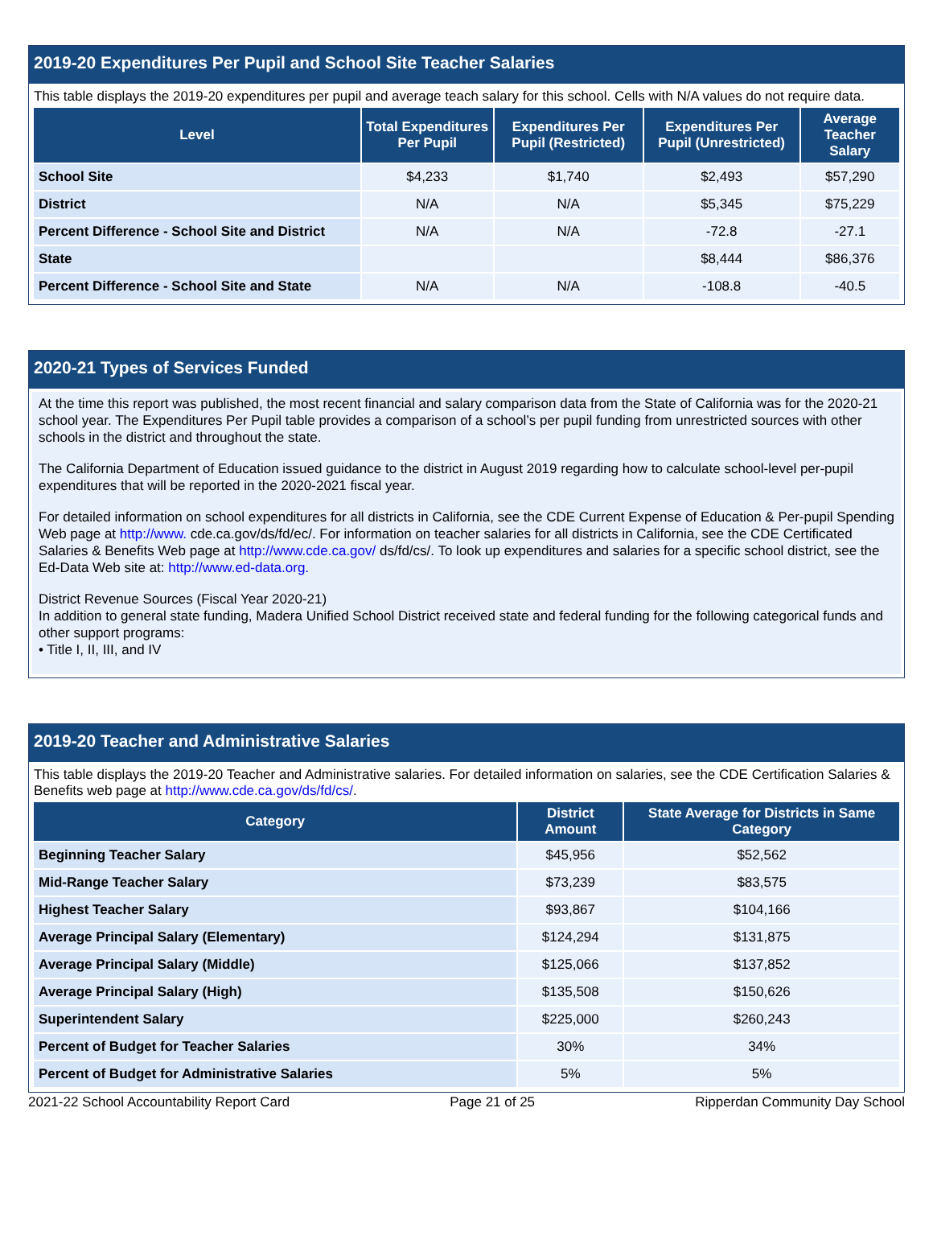2019-20 Expenditures Per Pupil and School Site Teacher Salaries
This table displays the 2019-20 expenditures per pupil and average teach salary for this school. Cells with N/A values do not require data.
| Level | Total Expenditures Per Pupil | Expenditures Per Pupil (Restricted) | Expenditures Per Pupil (Unrestricted) | Average Teacher Salary |
| --- | --- | --- | --- | --- |
| School Site | $4,233 | $1,740 | $2,493 | $57,290 |
| District | N/A | N/A | $5,345 | $75,229 |
| Percent Difference - School Site and District | N/A | N/A | -72.8 | -27.1 |
| State | | | $8,444 | $86,376 |
| Percent Difference - School Site and State | N/A | N/A | -108.8 | -40.5 |
2020-21 Types of Services Funded
At the time this report was published, the most recent financial and salary comparison data from the State of California was for the 2020-21 school year. The Expenditures Per Pupil table provides a comparison of a school’s per pupil funding from unrestricted sources with other schools in the district and throughout the state.
The California Department of Education issued guidance to the district in August 2019 regarding how to calculate school-level per-pupil expenditures that will be reported in the 2020-2021 fiscal year.
For detailed information on school expenditures for all districts in California, see the CDE Current Expense of Education & Per-pupil Spending Web page at http://www. cde.ca.gov/ds/fd/ec/. For information on teacher salaries for all districts in California, see the CDE Certificated Salaries & Benefits Web page at http://www.cde.ca.gov/ ds/fd/cs/. To look up expenditures and salaries for a specific school district, see the Ed-Data Web site at: http://www.ed-data.org.
District Revenue Sources (Fiscal Year 2020-21)
In addition to general state funding, Madera Unified School District received state and federal funding for the following categorical funds and other support programs:
• Title I, II, III, and IV
2019-20 Teacher and Administrative Salaries
This table displays the 2019-20 Teacher and Administrative salaries. For detailed information on salaries, see the CDE Certification Salaries & Benefits web page at http://www.cde.ca.gov/ds/fd/cs/.
| Category | District Amount | State Average for Districts in Same Category |
| --- | --- | --- |
| Beginning Teacher Salary | $45,956 | $52,562 |
| Mid-Range Teacher Salary | $73,239 | $83,575 |
| Highest Teacher Salary | $93,867 | $104,166 |
| Average Principal Salary (Elementary) | $124,294 | $131,875 |
| Average Principal Salary (Middle) | $125,066 | $137,852 |
| Average Principal Salary (High) | $135,508 | $150,626 |
| Superintendent Salary | $225,000 | $260,243 |
| Percent of Budget for Teacher Salaries | 30% | 34% |
| Percent of Budget for Administrative Salaries | 5% | 5% |
2021-22 School Accountability Report Card Page 21 of 25 Ripperdan Community Day School